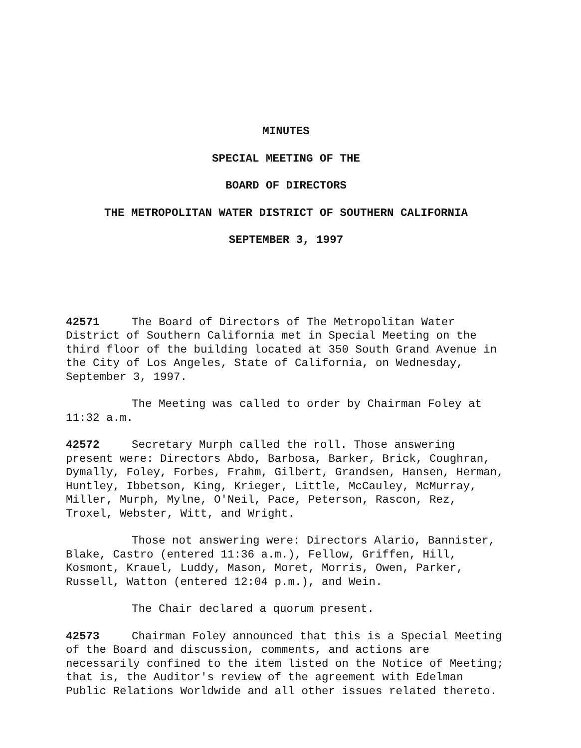MINUTES
SPECIAL MEETING OF THE
BOARD OF DIRECTORS
THE METROPOLITAN WATER DISTRICT OF SOUTHERN CALIFORNIA
SEPTEMBER 3, 1997
42571 The Board of Directors of The Metropolitan Water District of Southern California met in Special Meeting on the third floor of the building located at 350 South Grand Avenue in the City of Los Angeles, State of California, on Wednesday, September 3, 1997.
The Meeting was called to order by Chairman Foley at 11:32 a.m.
42572 Secretary Murph called the roll. Those answering present were: Directors Abdo, Barbosa, Barker, Brick, Coughran, Dymally, Foley, Forbes, Frahm, Gilbert, Grandsen, Hansen, Herman, Huntley, Ibbetson, King, Krieger, Little, McCauley, McMurray, Miller, Murph, Mylne, O'Neil, Pace, Peterson, Rascon, Rez, Troxel, Webster, Witt, and Wright.
Those not answering were: Directors Alario, Bannister, Blake, Castro (entered 11:36 a.m.), Fellow, Griffen, Hill, Kosmont, Krauel, Luddy, Mason, Moret, Morris, Owen, Parker, Russell, Watton (entered 12:04 p.m.), and Wein.
The Chair declared a quorum present.
42573 Chairman Foley announced that this is a Special Meeting of the Board and discussion, comments, and actions are necessarily confined to the item listed on the Notice of Meeting; that is, the Auditor's review of the agreement with Edelman Public Relations Worldwide and all other issues related thereto.